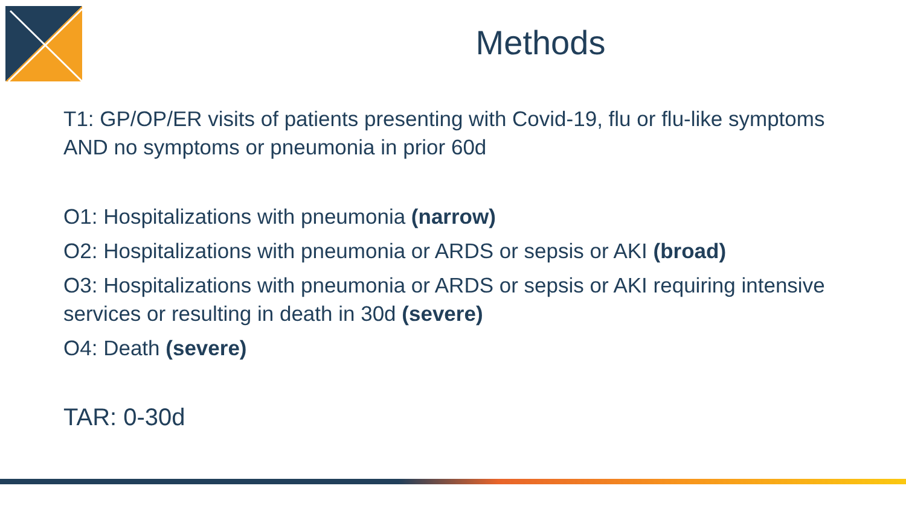Methods
T1: GP/OP/ER visits of patients presenting with Covid-19, flu or flu-like symptoms AND no symptoms or pneumonia in prior 60d
O1: Hospitalizations with pneumonia (narrow)
O2: Hospitalizations with pneumonia or ARDS or sepsis or AKI (broad)
O3: Hospitalizations with pneumonia or ARDS or sepsis or AKI requiring intensive services or resulting in death in 30d (severe)
O4: Death (severe)
TAR: 0-30d